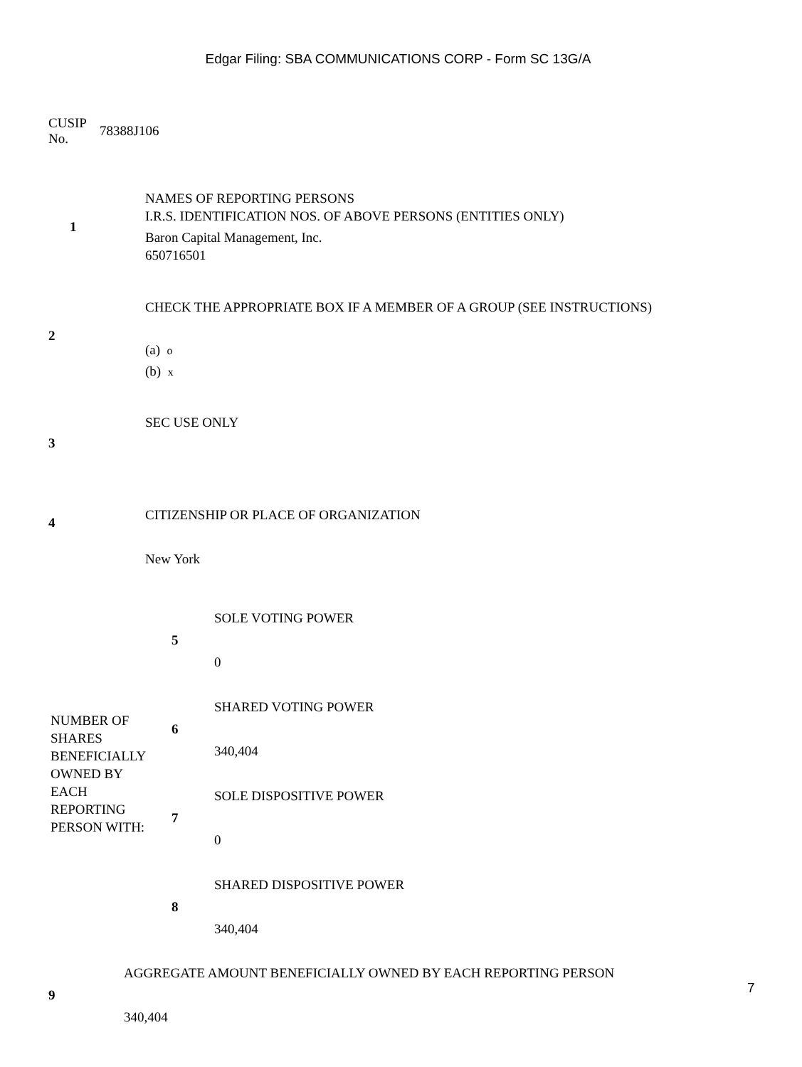Edgar Filing: SBA COMMUNICATIONS CORP - Form SC 13G/A
| CUSIP No. | 78388J106 |
| 1 | NAMES OF REPORTING PERSONS I.R.S. IDENTIFICATION NOS. OF ABOVE PERSONS (ENTITIES ONLY) Baron Capital Management, Inc. 650716501 |
| 2 | CHECK THE APPROPRIATE BOX IF A MEMBER OF A GROUP (SEE INSTRUCTIONS) (a) o (b) x |
| 3 | SEC USE ONLY |
| 4 | CITIZENSHIP OR PLACE OF ORGANIZATION New York |
| NUMBER OF SHARES BENEFICIALLY OWNED BY EACH REPORTING PERSON WITH: | 5 | SOLE VOTING POWER 0 |
| | 6 | SHARED VOTING POWER 340,404 |
| | 7 | SOLE DISPOSITIVE POWER 0 |
| | 8 | SHARED DISPOSITIVE POWER 340,404 |
| 9 | AGGREGATE AMOUNT BENEFICIALLY OWNED BY EACH REPORTING PERSON 340,404 |
7